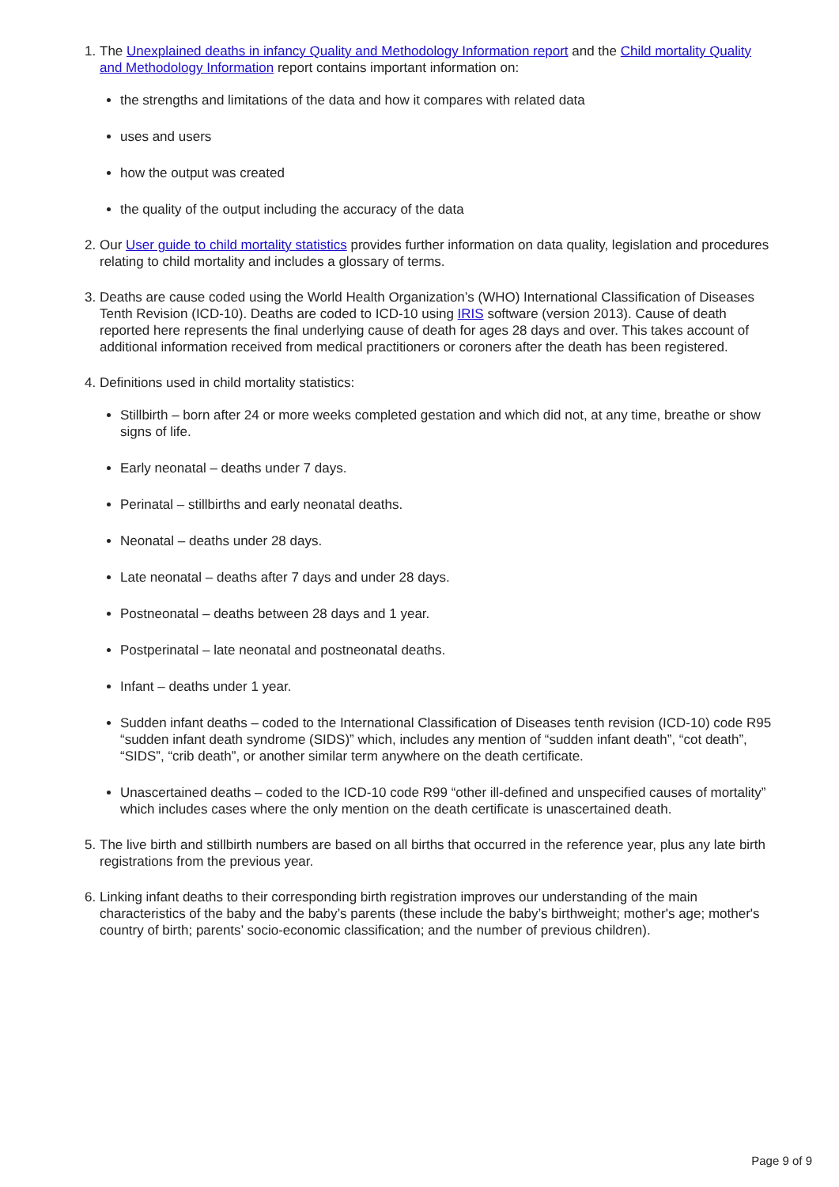1. The Unexplained deaths in infancy Quality and Methodology Information report and the Child mortality Quality and Methodology Information report contains important information on:
the strengths and limitations of the data and how it compares with related data
uses and users
how the output was created
the quality of the output including the accuracy of the data
2. Our User guide to child mortality statistics provides further information on data quality, legislation and procedures relating to child mortality and includes a glossary of terms.
3. Deaths are cause coded using the World Health Organization’s (WHO) International Classification of Diseases Tenth Revision (ICD-10). Deaths are coded to ICD-10 using IRIS software (version 2013). Cause of death reported here represents the final underlying cause of death for ages 28 days and over. This takes account of additional information received from medical practitioners or coroners after the death has been registered.
4. Definitions used in child mortality statistics:
Stillbirth – born after 24 or more weeks completed gestation and which did not, at any time, breathe or show signs of life.
Early neonatal – deaths under 7 days.
Perinatal – stillbirths and early neonatal deaths.
Neonatal – deaths under 28 days.
Late neonatal – deaths after 7 days and under 28 days.
Postneonatal – deaths between 28 days and 1 year.
Postperinatal – late neonatal and postneonatal deaths.
Infant – deaths under 1 year.
Sudden infant deaths – coded to the International Classification of Diseases tenth revision (ICD-10) code R95 “sudden infant death syndrome (SIDS)” which, includes any mention of “sudden infant death”, “cot death”, “SIDS”, “crib death”, or another similar term anywhere on the death certificate.
Unascertained deaths – coded to the ICD-10 code R99 “other ill-defined and unspecified causes of mortality” which includes cases where the only mention on the death certificate is unascertained death.
5. The live birth and stillbirth numbers are based on all births that occurred in the reference year, plus any late birth registrations from the previous year.
6. Linking infant deaths to their corresponding birth registration improves our understanding of the main characteristics of the baby and the baby’s parents (these include the baby’s birthweight; mother's age; mother's country of birth; parents’ socio-economic classification; and the number of previous children).
Page 9 of 9